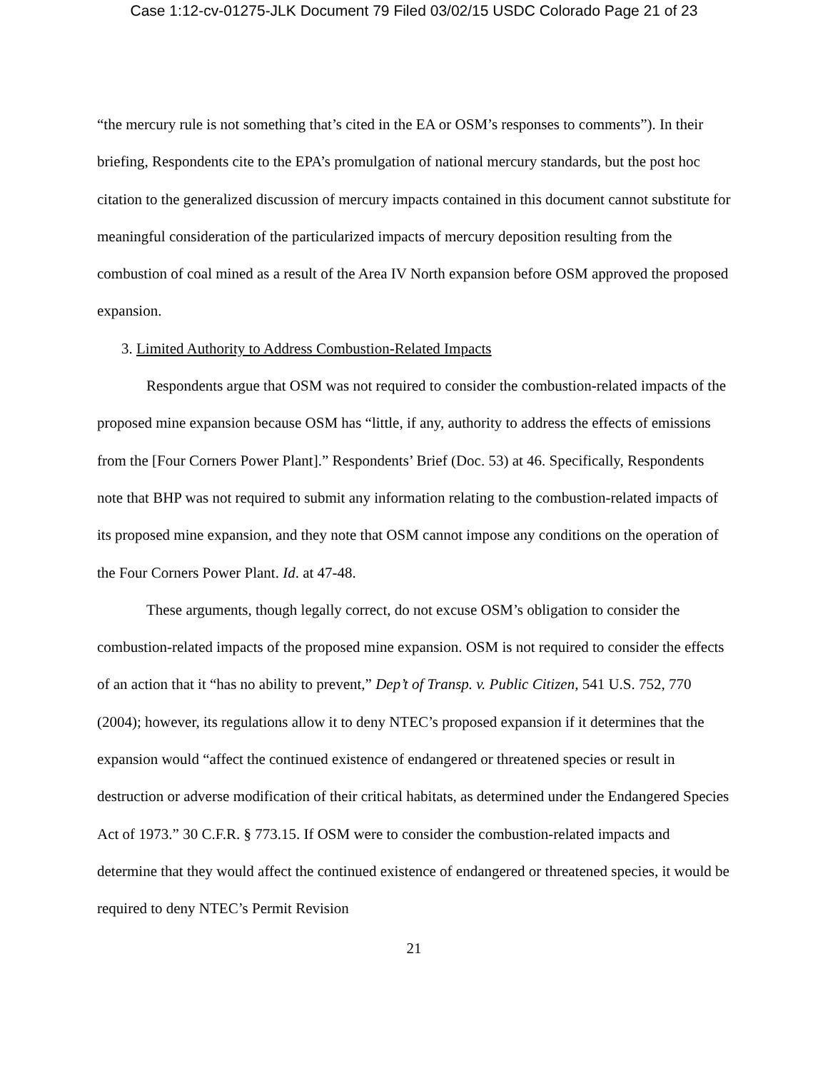Case 1:12-cv-01275-JLK Document 79 Filed 03/02/15 USDC Colorado Page 21 of 23
“the mercury rule is not something that’s cited in the EA or OSM’s responses to comments”). In their briefing, Respondents cite to the EPA’s promulgation of national mercury standards, but the post hoc citation to the generalized discussion of mercury impacts contained in this document cannot substitute for meaningful consideration of the particularized impacts of mercury deposition resulting from the combustion of coal mined as a result of the Area IV North expansion before OSM approved the proposed expansion.
3. Limited Authority to Address Combustion-Related Impacts
Respondents argue that OSM was not required to consider the combustion-related impacts of the proposed mine expansion because OSM has “little, if any, authority to address the effects of emissions from the [Four Corners Power Plant].” Respondents’ Brief (Doc. 53) at 46. Specifically, Respondents note that BHP was not required to submit any information relating to the combustion-related impacts of its proposed mine expansion, and they note that OSM cannot impose any conditions on the operation of the Four Corners Power Plant. Id. at 47-48.
These arguments, though legally correct, do not excuse OSM’s obligation to consider the combustion-related impacts of the proposed mine expansion. OSM is not required to consider the effects of an action that it “has no ability to prevent,” Dep’t of Transp. v. Public Citizen, 541 U.S. 752, 770 (2004); however, its regulations allow it to deny NTEC’s proposed expansion if it determines that the expansion would “affect the continued existence of endangered or threatened species or result in destruction or adverse modification of their critical habitats, as determined under the Endangered Species Act of 1973.” 30 C.F.R. § 773.15. If OSM were to consider the combustion-related impacts and determine that they would affect the continued existence of endangered or threatened species, it would be required to deny NTEC’s Permit Revision
21